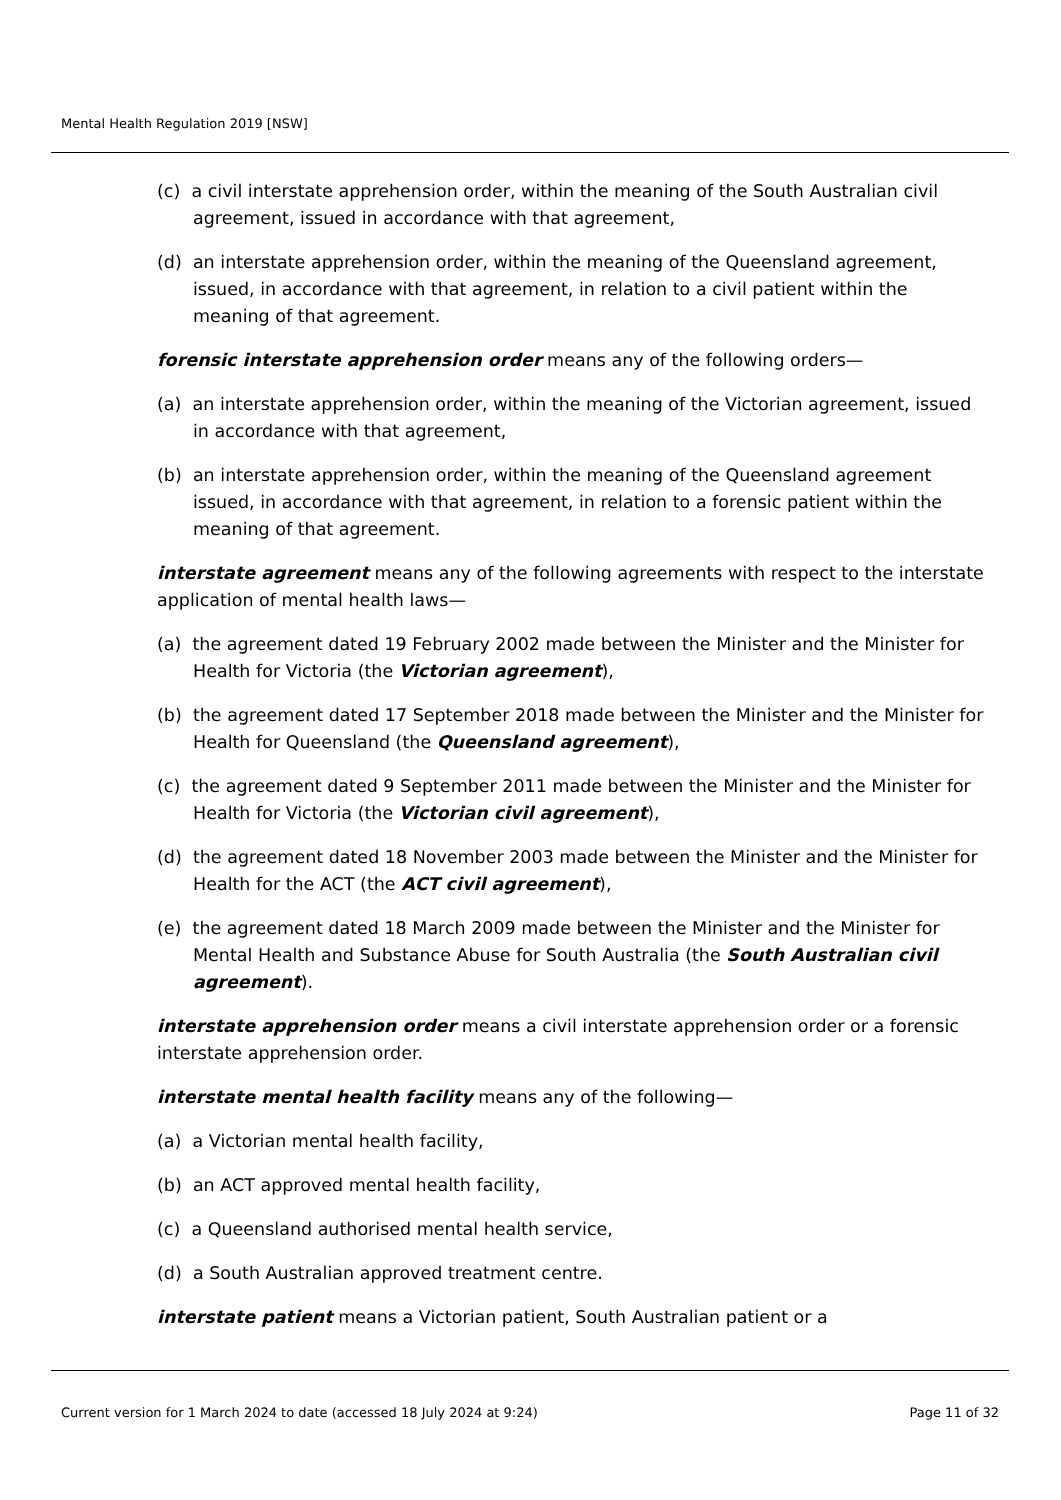Mental Health Regulation 2019 [NSW]
(c) a civil interstate apprehension order, within the meaning of the South Australian civil agreement, issued in accordance with that agreement,
(d) an interstate apprehension order, within the meaning of the Queensland agreement, issued, in accordance with that agreement, in relation to a civil patient within the meaning of that agreement.
forensic interstate apprehension order means any of the following orders—
(a) an interstate apprehension order, within the meaning of the Victorian agreement, issued in accordance with that agreement,
(b) an interstate apprehension order, within the meaning of the Queensland agreement issued, in accordance with that agreement, in relation to a forensic patient within the meaning of that agreement.
interstate agreement means any of the following agreements with respect to the interstate application of mental health laws—
(a) the agreement dated 19 February 2002 made between the Minister and the Minister for Health for Victoria (the Victorian agreement),
(b) the agreement dated 17 September 2018 made between the Minister and the Minister for Health for Queensland (the Queensland agreement),
(c) the agreement dated 9 September 2011 made between the Minister and the Minister for Health for Victoria (the Victorian civil agreement),
(d) the agreement dated 18 November 2003 made between the Minister and the Minister for Health for the ACT (the ACT civil agreement),
(e) the agreement dated 18 March 2009 made between the Minister and the Minister for Mental Health and Substance Abuse for South Australia (the South Australian civil agreement).
interstate apprehension order means a civil interstate apprehension order or a forensic interstate apprehension order.
interstate mental health facility means any of the following—
(a) a Victorian mental health facility,
(b) an ACT approved mental health facility,
(c) a Queensland authorised mental health service,
(d) a South Australian approved treatment centre.
interstate patient means a Victorian patient, South Australian patient or a
Current version for 1 March 2024 to date (accessed 18 July 2024 at 9:24) Page 11 of 32